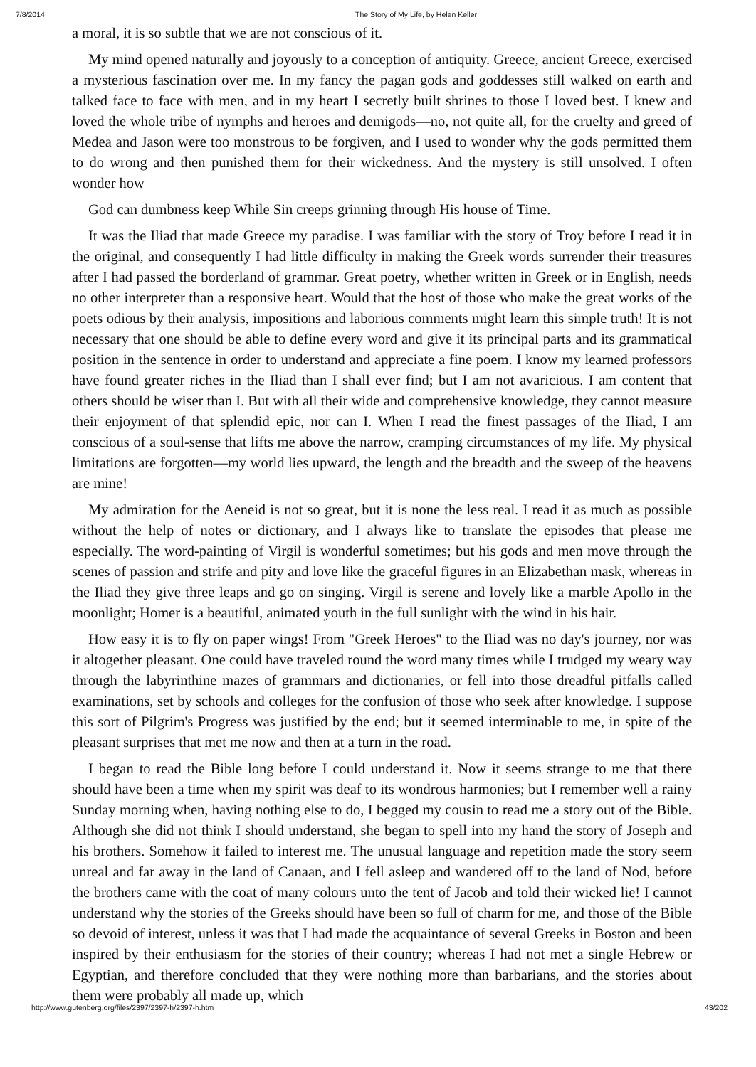7/8/2014 The Story of My Life, by Helen Keller
a moral, it is so subtle that we are not conscious of it.
My mind opened naturally and joyously to a conception of antiquity. Greece, ancient Greece, exercised a mysterious fascination over me. In my fancy the pagan gods and goddesses still walked on earth and talked face to face with men, and in my heart I secretly built shrines to those I loved best. I knew and loved the whole tribe of nymphs and heroes and demigods—no, not quite all, for the cruelty and greed of Medea and Jason were too monstrous to be forgiven, and I used to wonder why the gods permitted them to do wrong and then punished them for their wickedness. And the mystery is still unsolved. I often wonder how
God can dumbness keep While Sin creeps grinning through His house of Time.
It was the Iliad that made Greece my paradise. I was familiar with the story of Troy before I read it in the original, and consequently I had little difficulty in making the Greek words surrender their treasures after I had passed the borderland of grammar. Great poetry, whether written in Greek or in English, needs no other interpreter than a responsive heart. Would that the host of those who make the great works of the poets odious by their analysis, impositions and laborious comments might learn this simple truth! It is not necessary that one should be able to define every word and give it its principal parts and its grammatical position in the sentence in order to understand and appreciate a fine poem. I know my learned professors have found greater riches in the Iliad than I shall ever find; but I am not avaricious. I am content that others should be wiser than I. But with all their wide and comprehensive knowledge, they cannot measure their enjoyment of that splendid epic, nor can I. When I read the finest passages of the Iliad, I am conscious of a soul-sense that lifts me above the narrow, cramping circumstances of my life. My physical limitations are forgotten—my world lies upward, the length and the breadth and the sweep of the heavens are mine!
My admiration for the Aeneid is not so great, but it is none the less real. I read it as much as possible without the help of notes or dictionary, and I always like to translate the episodes that please me especially. The word-painting of Virgil is wonderful sometimes; but his gods and men move through the scenes of passion and strife and pity and love like the graceful figures in an Elizabethan mask, whereas in the Iliad they give three leaps and go on singing. Virgil is serene and lovely like a marble Apollo in the moonlight; Homer is a beautiful, animated youth in the full sunlight with the wind in his hair.
How easy it is to fly on paper wings! From "Greek Heroes" to the Iliad was no day's journey, nor was it altogether pleasant. One could have traveled round the word many times while I trudged my weary way through the labyrinthine mazes of grammars and dictionaries, or fell into those dreadful pitfalls called examinations, set by schools and colleges for the confusion of those who seek after knowledge. I suppose this sort of Pilgrim's Progress was justified by the end; but it seemed interminable to me, in spite of the pleasant surprises that met me now and then at a turn in the road.
I began to read the Bible long before I could understand it. Now it seems strange to me that there should have been a time when my spirit was deaf to its wondrous harmonies; but I remember well a rainy Sunday morning when, having nothing else to do, I begged my cousin to read me a story out of the Bible. Although she did not think I should understand, she began to spell into my hand the story of Joseph and his brothers. Somehow it failed to interest me. The unusual language and repetition made the story seem unreal and far away in the land of Canaan, and I fell asleep and wandered off to the land of Nod, before the brothers came with the coat of many colours unto the tent of Jacob and told their wicked lie! I cannot understand why the stories of the Greeks should have been so full of charm for me, and those of the Bible so devoid of interest, unless it was that I had made the acquaintance of several Greeks in Boston and been inspired by their enthusiasm for the stories of their country; whereas I had not met a single Hebrew or Egyptian, and therefore concluded that they were nothing more than barbarians, and the stories about them were probably all made up, which
http://www.gutenberg.org/files/2397/2397-h/2397-h.htm 43/202